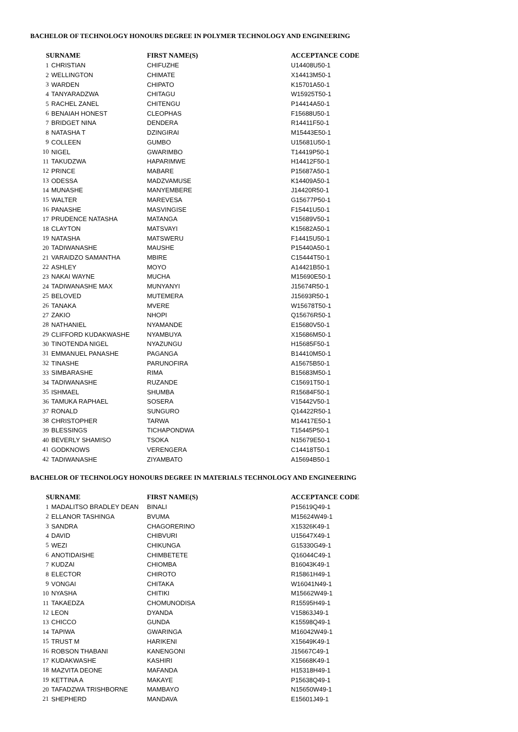BACHELOR OF TECHNOLOGY HONOURS DEGREE IN POLYMER TECHNOLOGY AND ENGINEERING
| SURNAME | | FIRST NAME(S) | ACCEPTANCE CODE |
| --- | --- | --- | --- |
| 1 | CHRISTIAN | CHIFUZHE | U14408U50-1 |
| 2 | WELLINGTON | CHIMATE | X14413M50-1 |
| 3 | WARDEN | CHIPATO | K15701A50-1 |
| 4 | TANYARADZWA | CHITAGU | W15925T50-1 |
| 5 | RACHEL ZANEL | CHITENGU | P14414A50-1 |
| 6 | BENAIAH HONEST | CLEOPHAS | F15688U50-1 |
| 7 | BRIDGET NINA | DENDERA | R14411F50-1 |
| 8 | NATASHA T | DZINGIRAI | M15443E50-1 |
| 9 | COLLEEN | GUMBO | U15681U50-1 |
| 10 | NIGEL | GWARIMBO | T14419P50-1 |
| 11 | TAKUDZWA | HAPARIMWE | H14412F50-1 |
| 12 | PRINCE | MABARE | P15687A50-1 |
| 13 | ODESSA | MADZVAMUSE | K14409A50-1 |
| 14 | MUNASHE | MANYEMBERE | J14420R50-1 |
| 15 | WALTER | MAREVESA | G15677P50-1 |
| 16 | PANASHE | MASVINGISE | F15441U50-1 |
| 17 | PRUDENCE NATASHA | MATANGA | V15689V50-1 |
| 18 | CLAYTON | MATSVAYI | K15682A50-1 |
| 19 | NATASHA | MATSWERU | F14415U50-1 |
| 20 | TADIWANASHE | MAUSHE | P15440A50-1 |
| 21 | VARAIDZO SAMANTHA | MBIRE | C15444T50-1 |
| 22 | ASHLEY | MOYO | A14421B50-1 |
| 23 | NAKAI WAYNE | MUCHA | M15690E50-1 |
| 24 | TADIWANASHE MAX | MUNYANYI | J15674R50-1 |
| 25 | BELOVED | MUTEMERA | J15693R50-1 |
| 26 | TANAKA | MVERE | W15678T50-1 |
| 27 | ZAKIO | NHOPI | Q15676R50-1 |
| 28 | NATHANIEL | NYAMANDE | E15680V50-1 |
| 29 | CLIFFORD KUDAKWASHE | NYAMBUYA | X15686M50-1 |
| 30 | TINOTENDA NIGEL | NYAZUNGU | H15685F50-1 |
| 31 | EMMANUEL PANASHE | PAGANGA | B14410M50-1 |
| 32 | TINASHE | PARUNOFIRA | A15675B50-1 |
| 33 | SIMBARASHE | RIMA | B15683M50-1 |
| 34 | TADIWANASHE | RUZANDE | C15691T50-1 |
| 35 | ISHMAEL | SHUMBA | R15684F50-1 |
| 36 | TAMUKA RAPHAEL | SOSERA | V15442V50-1 |
| 37 | RONALD | SUNGURO | Q14422R50-1 |
| 38 | CHRISTOPHER | TARWA | M14417E50-1 |
| 39 | BLESSINGS | TICHAPONDWA | T15445P50-1 |
| 40 | BEVERLY SHAMISO | TSOKA | N15679E50-1 |
| 41 | GODKNOWS | VERENGERA | C14418T50-1 |
| 42 | TADIWANASHE | ZIYAMBATO | A15694B50-1 |
BACHELOR OF TECHNOLOGY HONOURS DEGREE IN MATERIALS TECHNOLOGY AND ENGINEERING
| SURNAME | | FIRST NAME(S) | ACCEPTANCE CODE |
| --- | --- | --- | --- |
| 1 | MADALITSO BRADLEY DEAN | BINALI | P15619Q49-1 |
| 2 | ELLANOR TASHINGA | BVUMA | M15624W49-1 |
| 3 | SANDRA | CHAGORERINO | X15326K49-1 |
| 4 | DAVID | CHIBVURI | U15647X49-1 |
| 5 | WEZI | CHIKUNGA | G15330G49-1 |
| 6 | ANOTIDAISHE | CHIMBETETE | Q16044C49-1 |
| 7 | KUDZAI | CHIOMBA | B16043K49-1 |
| 8 | ELECTOR | CHIROTO | R15861H49-1 |
| 9 | VONGAI | CHITAKA | W16041N49-1 |
| 10 | NYASHA | CHITIKI | M15662W49-1 |
| 11 | TAKAEDZA | CHOMUNODISA | R15595H49-1 |
| 12 | LEON | DYANDA | V15863J49-1 |
| 13 | CHICCO | GUNDA | K15598Q49-1 |
| 14 | TAPIWA | GWARINGA | M16042W49-1 |
| 15 | TRUST M | HARIKENI | X15649K49-1 |
| 16 | ROBSON THABANI | KANENGONI | J15667C49-1 |
| 17 | KUDAKWASHE | KASHIRI | X15668K49-1 |
| 18 | MAZVITA DEONE | MAFANDA | H15318H49-1 |
| 19 | KETTINA A | MAKAYE | P15638Q49-1 |
| 20 | TAFADZWA TRISHBORNE | MAMBAYO | N15650W49-1 |
| 21 | SHEPHERD | MANDAVA | E15601J49-1 |